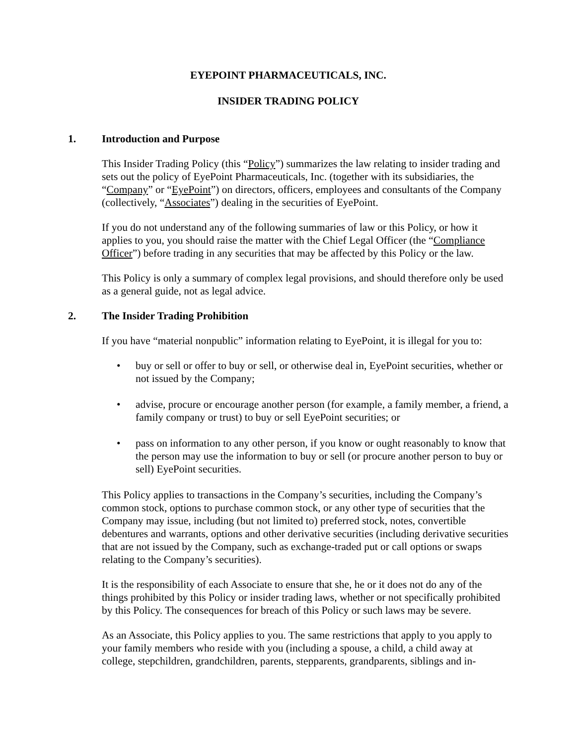EYEPOINT PHARMACEUTICALS, INC.
INSIDER TRADING POLICY
1. Introduction and Purpose
This Insider Trading Policy (this “Policy”) summarizes the law relating to insider trading and sets out the policy of EyePoint Pharmaceuticals, Inc. (together with its subsidiaries, the “Company” or “EyePoint”) on directors, officers, employees and consultants of the Company (collectively, “Associates”) dealing in the securities of EyePoint.
If you do not understand any of the following summaries of law or this Policy, or how it applies to you, you should raise the matter with the Chief Legal Officer (the “Compliance Officer”) before trading in any securities that may be affected by this Policy or the law.
This Policy is only a summary of complex legal provisions, and should therefore only be used as a general guide, not as legal advice.
2. The Insider Trading Prohibition
If you have “material nonpublic” information relating to EyePoint, it is illegal for you to:
• buy or sell or offer to buy or sell, or otherwise deal in, EyePoint securities, whether or not issued by the Company;
• advise, procure or encourage another person (for example, a family member, a friend, a family company or trust) to buy or sell EyePoint securities; or
• pass on information to any other person, if you know or ought reasonably to know that the person may use the information to buy or sell (or procure another person to buy or sell) EyePoint securities.
This Policy applies to transactions in the Company’s securities, including the Company’s common stock, options to purchase common stock, or any other type of securities that the Company may issue, including (but not limited to) preferred stock, notes, convertible debentures and warrants, options and other derivative securities (including derivative securities that are not issued by the Company, such as exchange-traded put or call options or swaps relating to the Company’s securities).
It is the responsibility of each Associate to ensure that she, he or it does not do any of the things prohibited by this Policy or insider trading laws, whether or not specifically prohibited by this Policy. The consequences for breach of this Policy or such laws may be severe.
As an Associate, this Policy applies to you. The same restrictions that apply to you apply to your family members who reside with you (including a spouse, a child, a child away at college, stepchildren, grandchildren, parents, stepparents, grandparents, siblings and in-